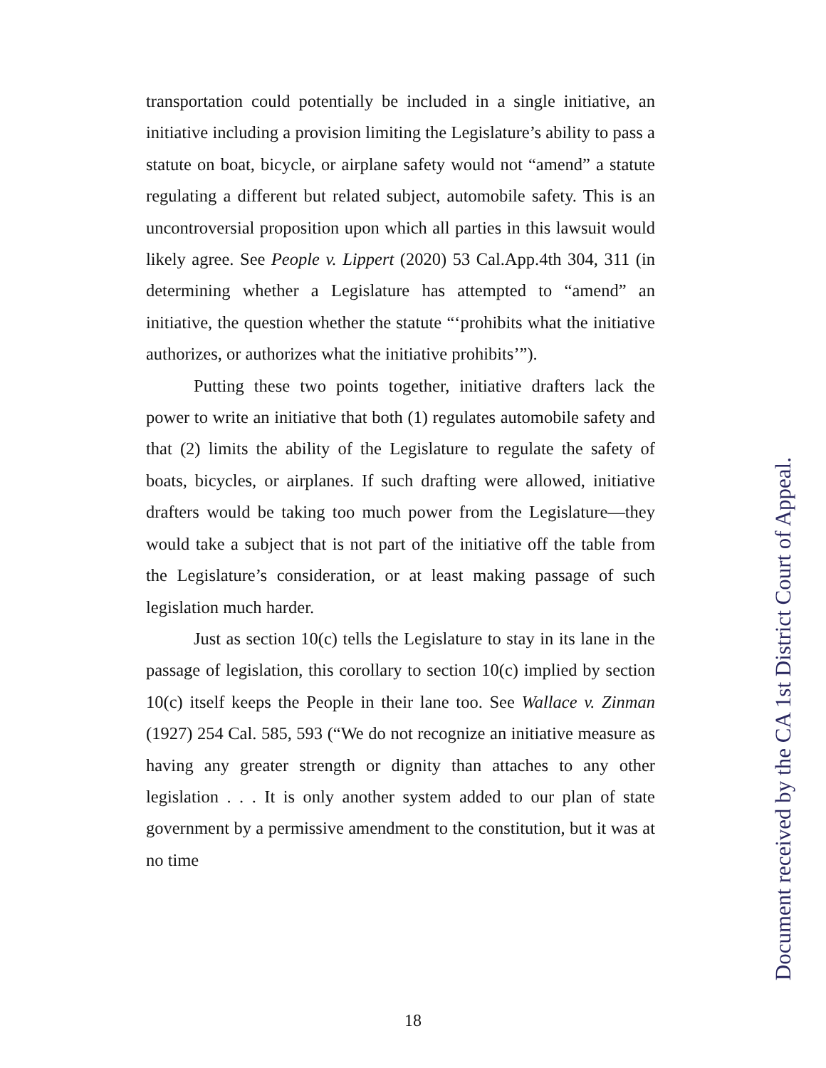transportation could potentially be included in a single initiative, an initiative including a provision limiting the Legislature’s ability to pass a statute on boat, bicycle, or airplane safety would not “amend” a statute regulating a different but related subject, automobile safety. This is an uncontroversial proposition upon which all parties in this lawsuit would likely agree. See People v. Lippert (2020) 53 Cal.App.4th 304, 311 (in determining whether a Legislature has attempted to “amend” an initiative, the question whether the statute “‘prohibits what the initiative authorizes, or authorizes what the initiative prohibits’”).
Putting these two points together, initiative drafters lack the power to write an initiative that both (1) regulates automobile safety and that (2) limits the ability of the Legislature to regulate the safety of boats, bicycles, or airplanes. If such drafting were allowed, initiative drafters would be taking too much power from the Legislature—they would take a subject that is not part of the initiative off the table from the Legislature’s consideration, or at least making passage of such legislation much harder.
Just as section 10(c) tells the Legislature to stay in its lane in the passage of legislation, this corollary to section 10(c) implied by section 10(c) itself keeps the People in their lane too. See Wallace v. Zinman (1927) 254 Cal. 585, 593 (“We do not recognize an initiative measure as having any greater strength or dignity than attaches to any other legislation . . . It is only another system added to our plan of state government by a permissive amendment to the constitution, but it was at no time
Document received by the CA 1st District Court of Appeal.
18